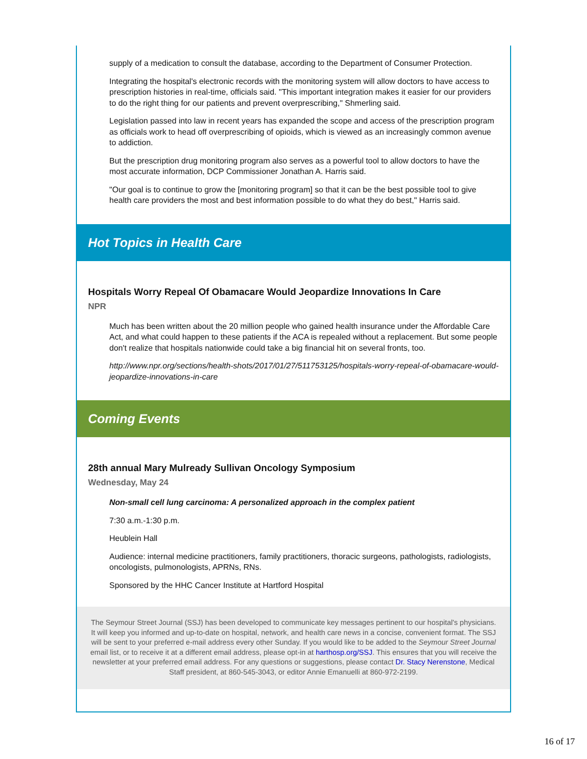supply of a medication to consult the database, according to the Department of Consumer Protection.
Integrating the hospital's electronic records with the monitoring system will allow doctors to have access to prescription histories in real-time, officials said. "This important integration makes it easier for our providers to do the right thing for our patients and prevent overprescribing," Shmerling said.
Legislation passed into law in recent years has expanded the scope and access of the prescription program as officials work to head off overprescribing of opioids, which is viewed as an increasingly common avenue to addiction.
But the prescription drug monitoring program also serves as a powerful tool to allow doctors to have the most accurate information, DCP Commissioner Jonathan A. Harris said.
"Our goal is to continue to grow the [monitoring program] so that it can be the best possible tool to give health care providers the most and best information possible to do what they do best," Harris said.
Hot Topics in Health Care
Hospitals Worry Repeal Of Obamacare Would Jeopardize Innovations In Care
NPR
Much has been written about the 20 million people who gained health insurance under the Affordable Care Act, and what could happen to these patients if the ACA is repealed without a replacement. But some people don't realize that hospitals nationwide could take a big financial hit on several fronts, too.
http://www.npr.org/sections/health-shots/2017/01/27/511753125/hospitals-worry-repeal-of-obamacare-would-jeopardize-innovations-in-care
Coming Events
28th annual Mary Mulready Sullivan Oncology Symposium
Wednesday, May 24
Non-small cell lung carcinoma: A personalized approach in the complex patient
7:30 a.m.-1:30 p.m.
Heublein Hall
Audience: internal medicine practitioners, family practitioners, thoracic surgeons, pathologists, radiologists, oncologists, pulmonologists, APRNs, RNs.
Sponsored by the HHC Cancer Institute at Hartford Hospital
The Seymour Street Journal (SSJ) has been developed to communicate key messages pertinent to our hospital's physicians. It will keep you informed and up-to-date on hospital, network, and health care news in a concise, convenient format. The SSJ will be sent to your preferred e-mail address every other Sunday. If you would like to be added to the Seymour Street Journal email list, or to receive it at a different email address, please opt-in at harthosp.org/SSJ. This ensures that you will receive the newsletter at your preferred email address. For any questions or suggestions, please contact Dr. Stacy Nerenstone, Medical Staff president, at 860-545-3043, or editor Annie Emanuelli at 860-972-2199.
16 of 17